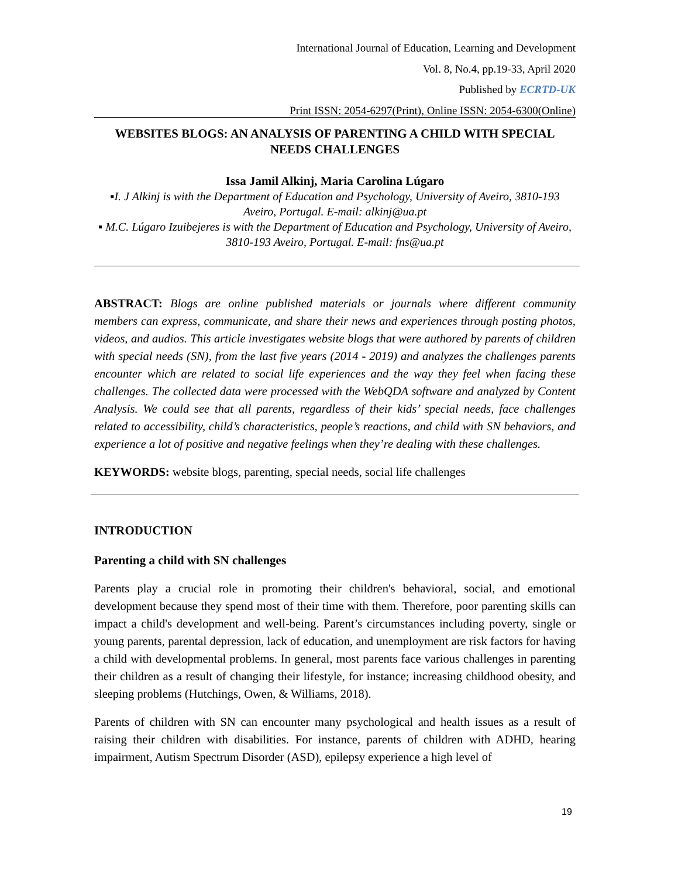International Journal of Education, Learning and Development
Vol. 8, No.4, pp.19-33, April 2020
Published by ECRTD-UK
Print ISSN: 2054-6297(Print), Online ISSN: 2054-6300(Online)
WEBSITES BLOGS: AN ANALYSIS OF PARENTING A CHILD WITH SPECIAL NEEDS CHALLENGES
Issa Jamil Alkinj, Maria Carolina Lúgaro
▪I. J Alkinj is with the Department of Education and Psychology, University of Aveiro, 3810-193 Aveiro, Portugal. E-mail: alkinj@ua.pt
▪ M.C. Lúgaro Izuibejeres is with the Department of Education and Psychology, University of Aveiro, 3810-193 Aveiro, Portugal. E-mail: fns@ua.pt
ABSTRACT: Blogs are online published materials or journals where different community members can express, communicate, and share their news and experiences through posting photos, videos, and audios. This article investigates website blogs that were authored by parents of children with special needs (SN), from the last five years (2014 - 2019) and analyzes the challenges parents encounter which are related to social life experiences and the way they feel when facing these challenges. The collected data were processed with the WebQDA software and analyzed by Content Analysis. We could see that all parents, regardless of their kids’ special needs, face challenges related to accessibility, child’s characteristics, people’s reactions, and child with SN behaviors, and experience a lot of positive and negative feelings when they’re dealing with these challenges.
KEYWORDS: website blogs, parenting, special needs, social life challenges
INTRODUCTION
Parenting a child with SN challenges
Parents play a crucial role in promoting their children's behavioral, social, and emotional development because they spend most of their time with them. Therefore, poor parenting skills can impact a child's development and well-being. Parent’s circumstances including poverty, single or young parents, parental depression, lack of education, and unemployment are risk factors for having a child with developmental problems. In general, most parents face various challenges in parenting their children as a result of changing their lifestyle, for instance; increasing childhood obesity, and sleeping problems (Hutchings, Owen, & Williams, 2018).
Parents of children with SN can encounter many psychological and health issues as a result of raising their children with disabilities. For instance, parents of children with ADHD, hearing impairment, Autism Spectrum Disorder (ASD), epilepsy experience a high level of
19